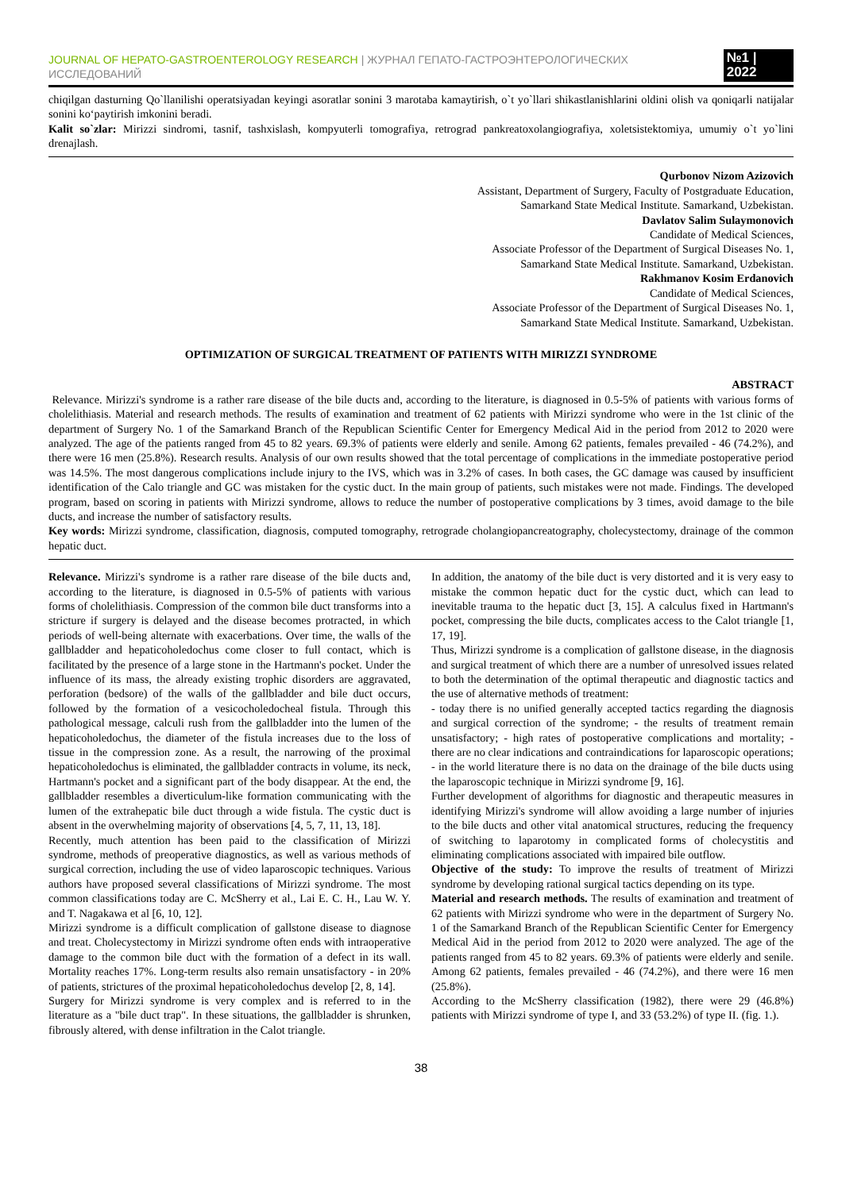JOURNAL OF HEPATO-GASTROENTEROLOGY RESEARCH | ЖУРНАЛ ГЕПАТО-ГАСТРОЭНТЕРОЛОГИЧЕСКИХ ИССЛЕДОВАНИЙ
№1 | 2022
chiqilgan dasturning Qo`llanilishi operatsiyadan keyingi asoratlar sonini 3 marotaba kamaytirish, o`t yo`llari shikastlanishlarini oldini olish va qoniqarli natijalar sonini ko‘paytirish imkonini beradi.
Kalit so`zlar: Mirizzi sindromi, tasnif, tashxislash, kompyuterli tomografiya, retrograd pankreatoxolangiografiya, xoletsistektomiya, umumiy o`t yo`lini drenajlash.
Qurbonov Nizom Azizovich
Assistant, Department of Surgery, Faculty of Postgraduate Education,
Samarkand State Medical Institute. Samarkand, Uzbekistan.
Davlatov Salim Sulaymonovich
Candidate of Medical Sciences,
Associate Professor of the Department of Surgical Diseases No. 1,
Samarkand State Medical Institute. Samarkand, Uzbekistan.
Rakhmanov Kosim Erdanovich
Candidate of Medical Sciences,
Associate Professor of the Department of Surgical Diseases No. 1,
Samarkand State Medical Institute. Samarkand, Uzbekistan.
OPTIMIZATION OF SURGICAL TREATMENT OF PATIENTS WITH MIRIZZI SYNDROME
ABSTRACT
Relevance. Mirizzi's syndrome is a rather rare disease of the bile ducts and, according to the literature, is diagnosed in 0.5-5% of patients with various forms of cholelithiasis. Material and research methods. The results of examination and treatment of 62 patients with Mirizzi syndrome who were in the 1st clinic of the department of Surgery No. 1 of the Samarkand Branch of the Republican Scientific Center for Emergency Medical Aid in the period from 2012 to 2020 were analyzed. The age of the patients ranged from 45 to 82 years. 69.3% of patients were elderly and senile. Among 62 patients, females prevailed - 46 (74.2%), and there were 16 men (25.8%). Research results. Analysis of our own results showed that the total percentage of complications in the immediate postoperative period was 14.5%. The most dangerous complications include injury to the IVS, which was in 3.2% of cases. In both cases, the GC damage was caused by insufficient identification of the Calo triangle and GC was mistaken for the cystic duct. In the main group of patients, such mistakes were not made. Findings. The developed program, based on scoring in patients with Mirizzi syndrome, allows to reduce the number of postoperative complications by 3 times, avoid damage to the bile ducts, and increase the number of satisfactory results.
Key words: Mirizzi syndrome, classification, diagnosis, computed tomography, retrograde cholangiopancreatography, cholecystectomy, drainage of the common hepatic duct.
Relevance. Mirizzi's syndrome is a rather rare disease of the bile ducts and, according to the literature, is diagnosed in 0.5-5% of patients with various forms of cholelithiasis. Compression of the common bile duct transforms into a stricture if surgery is delayed and the disease becomes protracted, in which periods of well-being alternate with exacerbations. Over time, the walls of the gallbladder and hepaticoholedochus come closer to full contact, which is facilitated by the presence of a large stone in the Hartmann's pocket. Under the influence of its mass, the already existing trophic disorders are aggravated, perforation (bedsore) of the walls of the gallbladder and bile duct occurs, followed by the formation of a vesicocholedocheal fistula. Through this pathological message, calculi rush from the gallbladder into the lumen of the hepaticoholedochus, the diameter of the fistula increases due to the loss of tissue in the compression zone. As a result, the narrowing of the proximal hepaticoholedochus is eliminated, the gallbladder contracts in volume, its neck, Hartmann's pocket and a significant part of the body disappear. At the end, the gallbladder resembles a diverticulum-like formation communicating with the lumen of the extrahepatic bile duct through a wide fistula. The cystic duct is absent in the overwhelming majority of observations [4, 5, 7, 11, 13, 18].
Recently, much attention has been paid to the classification of Mirizzi syndrome, methods of preoperative diagnostics, as well as various methods of surgical correction, including the use of video laparoscopic techniques. Various authors have proposed several classifications of Mirizzi syndrome. The most common classifications today are C. McSherry et al., Lai E. C. H., Lau W. Y. and T. Nagakawa et al [6, 10, 12].
Mirizzi syndrome is a difficult complication of gallstone disease to diagnose and treat. Cholecystectomy in Mirizzi syndrome often ends with intraoperative damage to the common bile duct with the formation of a defect in its wall. Mortality reaches 17%. Long-term results also remain unsatisfactory - in 20% of patients, strictures of the proximal hepaticoholedochus develop [2, 8, 14].
Surgery for Mirizzi syndrome is very complex and is referred to in the literature as a "bile duct trap". In these situations, the gallbladder is shrunken, fibrously altered, with dense infiltration in the Calot triangle.
In addition, the anatomy of the bile duct is very distorted and it is very easy to mistake the common hepatic duct for the cystic duct, which can lead to inevitable trauma to the hepatic duct [3, 15]. A calculus fixed in Hartmann's pocket, compressing the bile ducts, complicates access to the Calot triangle [1, 17, 19].
Thus, Mirizzi syndrome is a complication of gallstone disease, in the diagnosis and surgical treatment of which there are a number of unresolved issues related to both the determination of the optimal therapeutic and diagnostic tactics and the use of alternative methods of treatment:
- today there is no unified generally accepted tactics regarding the diagnosis and surgical correction of the syndrome; - the results of treatment remain unsatisfactory; - high rates of postoperative complications and mortality; - there are no clear indications and contraindications for laparoscopic operations; - in the world literature there is no data on the drainage of the bile ducts using the laparoscopic technique in Mirizzi syndrome [9, 16].
Further development of algorithms for diagnostic and therapeutic measures in identifying Mirizzi's syndrome will allow avoiding a large number of injuries to the bile ducts and other vital anatomical structures, reducing the frequency of switching to laparotomy in complicated forms of cholecystitis and eliminating complications associated with impaired bile outflow.
Objective of the study: To improve the results of treatment of Mirizzi syndrome by developing rational surgical tactics depending on its type.
Material and research methods. The results of examination and treatment of 62 patients with Mirizzi syndrome who were in the department of Surgery No. 1 of the Samarkand Branch of the Republican Scientific Center for Emergency Medical Aid in the period from 2012 to 2020 were analyzed. The age of the patients ranged from 45 to 82 years. 69.3% of patients were elderly and senile. Among 62 patients, females prevailed - 46 (74.2%), and there were 16 men (25.8%).
According to the McSherry classification (1982), there were 29 (46.8%) patients with Mirizzi syndrome of type I, and 33 (53.2%) of type II. (fig. 1.).
38